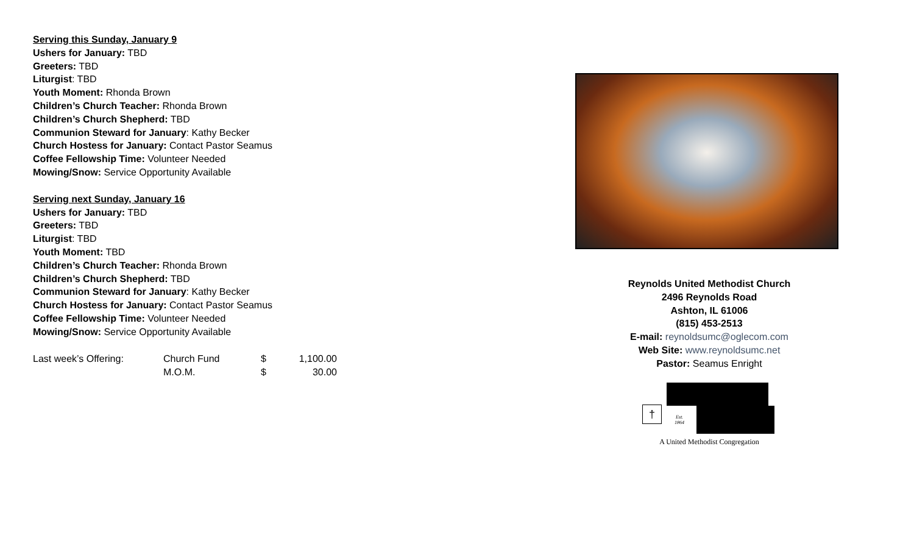Serving this Sunday, January 9
Ushers for January: TBD
Greeters: TBD
Liturgist: TBD
Youth Moment: Rhonda Brown
Children’s Church Teacher: Rhonda Brown
Children’s Church Shepherd: TBD
Communion Steward for January: Kathy Becker
Church Hostess for January: Contact Pastor Seamus
Coffee Fellowship Time: Volunteer Needed
Mowing/Snow: Service Opportunity Available
Serving next Sunday, January 16
Ushers for January: TBD
Greeters: TBD
Liturgist: TBD
Youth Moment: TBD
Children’s Church Teacher: Rhonda Brown
Children’s Church Shepherd: TBD
Communion Steward for January: Kathy Becker
Church Hostess for January: Contact Pastor Seamus
Coffee Fellowship Time: Volunteer Needed
Mowing/Snow: Service Opportunity Available
| Last week’s Offering: | Church Fund | $ | 1,100.00 |
| | M.O.M. | $ | 30.00 |
Reynolds United Methodist Church
2496 Reynolds Road
Ashton, IL 61006
(815) 453-2513
E-mail: reynoldsumc@oglecom.com
Web Site: www.reynoldsumc.net
Pastor: Seamus Enright
†
Est.
1864
A United Methodist Congregation